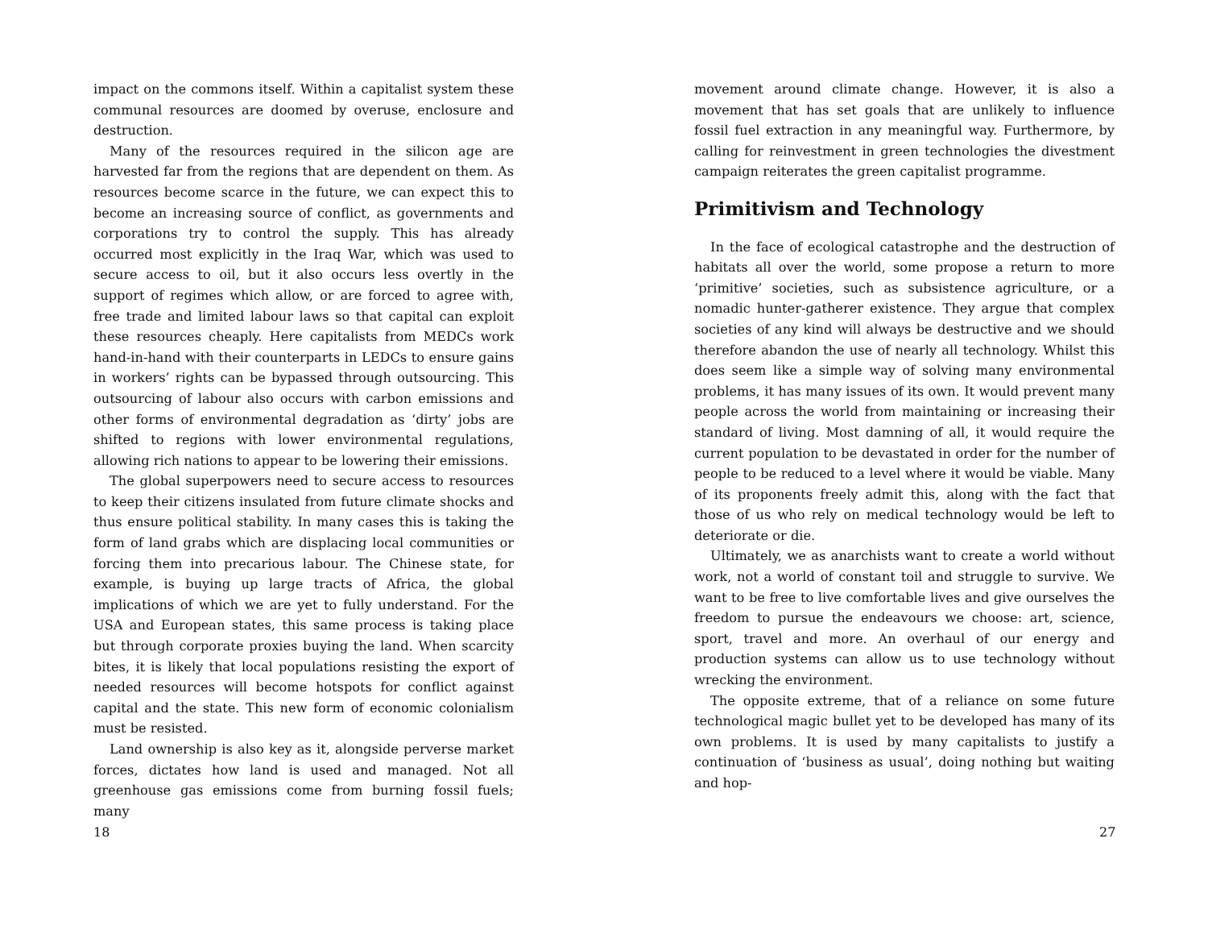impact on the commons itself. Within a capitalist system these communal resources are doomed by overuse, enclosure and destruction.
Many of the resources required in the silicon age are harvested far from the regions that are dependent on them. As resources become scarce in the future, we can expect this to become an increasing source of conflict, as governments and corporations try to control the supply. This has already occurred most explicitly in the Iraq War, which was used to secure access to oil, but it also occurs less overtly in the support of regimes which allow, or are forced to agree with, free trade and limited labour laws so that capital can exploit these resources cheaply. Here capitalists from MEDCs work hand-in-hand with their counterparts in LEDCs to ensure gains in workers’ rights can be bypassed through outsourcing. This outsourcing of labour also occurs with carbon emissions and other forms of environmental degradation as ‘dirty’ jobs are shifted to regions with lower environmental regulations, allowing rich nations to appear to be lowering their emissions.
The global superpowers need to secure access to resources to keep their citizens insulated from future climate shocks and thus ensure political stability. In many cases this is taking the form of land grabs which are displacing local communities or forcing them into precarious labour. The Chinese state, for example, is buying up large tracts of Africa, the global implications of which we are yet to fully understand. For the USA and European states, this same process is taking place but through corporate proxies buying the land. When scarcity bites, it is likely that local populations resisting the export of needed resources will become hotspots for conflict against capital and the state. This new form of economic colonialism must be resisted.
Land ownership is also key as it, alongside perverse market forces, dictates how land is used and managed. Not all greenhouse gas emissions come from burning fossil fuels; many
18
movement around climate change. However, it is also a movement that has set goals that are unlikely to influence fossil fuel extraction in any meaningful way. Furthermore, by calling for reinvestment in green technologies the divestment campaign reiterates the green capitalist programme.
Primitivism and Technology
In the face of ecological catastrophe and the destruction of habitats all over the world, some propose a return to more ‘primitive’ societies, such as subsistence agriculture, or a nomadic hunter-gatherer existence. They argue that complex societies of any kind will always be destructive and we should therefore abandon the use of nearly all technology. Whilst this does seem like a simple way of solving many environmental problems, it has many issues of its own. It would prevent many people across the world from maintaining or increasing their standard of living. Most damning of all, it would require the current population to be devastated in order for the number of people to be reduced to a level where it would be viable. Many of its proponents freely admit this, along with the fact that those of us who rely on medical technology would be left to deteriorate or die.
Ultimately, we as anarchists want to create a world without work, not a world of constant toil and struggle to survive. We want to be free to live comfortable lives and give ourselves the freedom to pursue the endeavours we choose: art, science, sport, travel and more. An overhaul of our energy and production systems can allow us to use technology without wrecking the environment.
The opposite extreme, that of a reliance on some future technological magic bullet yet to be developed has many of its own problems. It is used by many capitalists to justify a continuation of ‘business as usual’, doing nothing but waiting and hop-
27